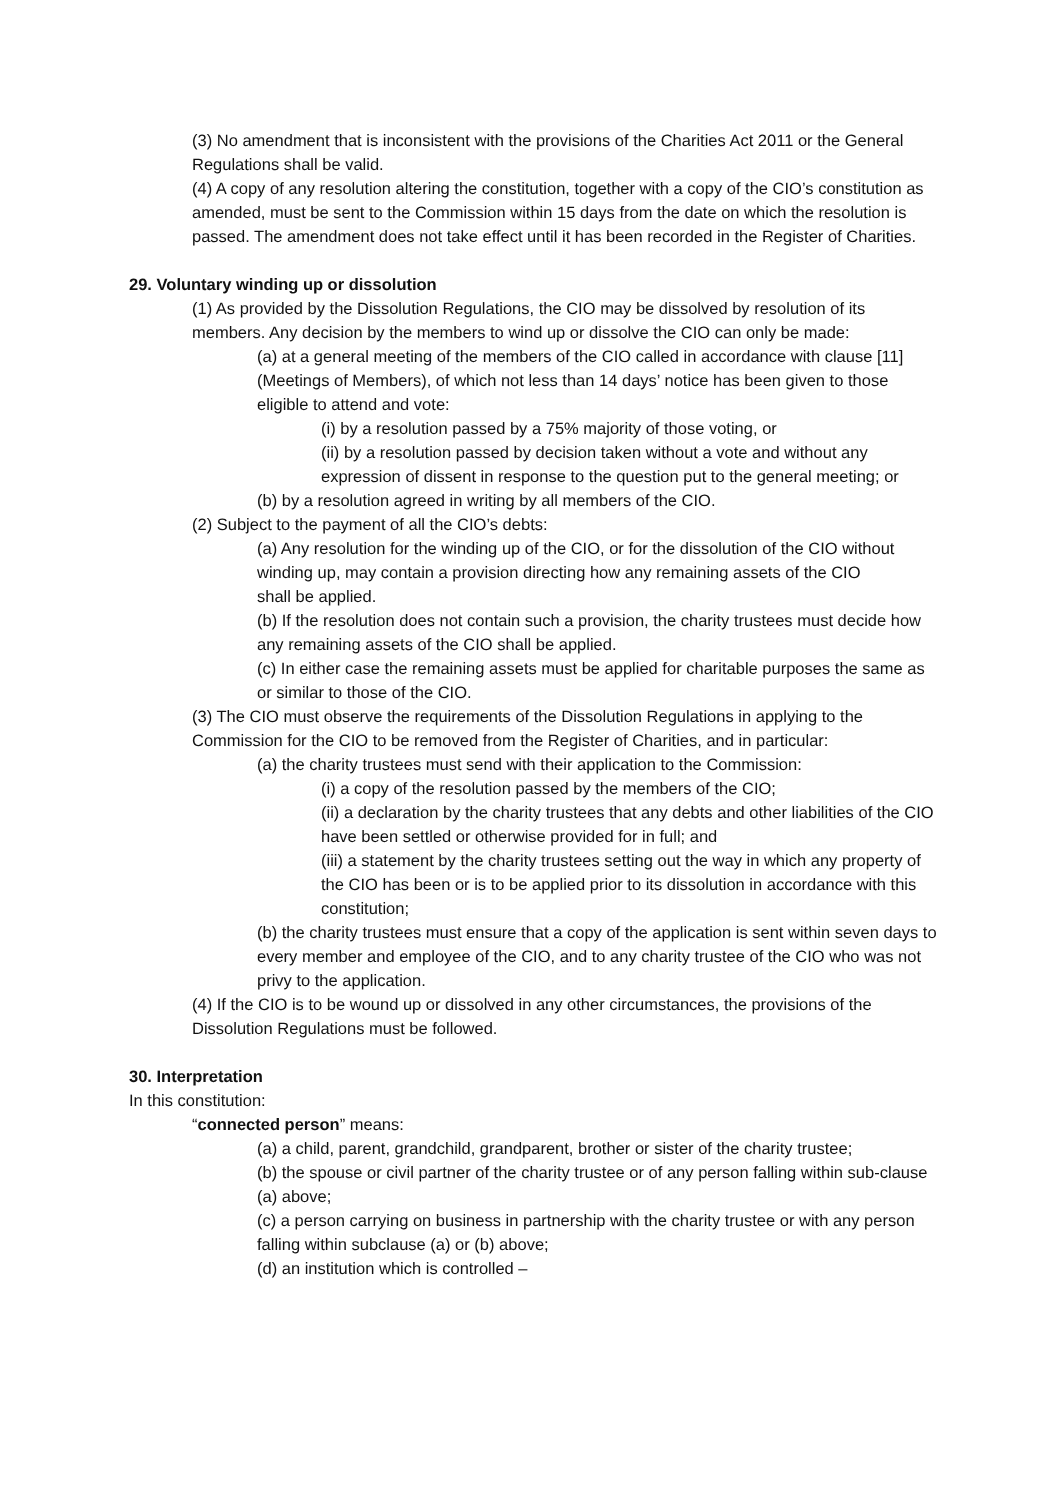(3) No amendment that is inconsistent with the provisions of the Charities Act 2011 or the General Regulations shall be valid.
(4) A copy of any resolution altering the constitution, together with a copy of the CIO’s constitution as amended, must be sent to the Commission within 15 days from the date on which the resolution is passed. The amendment does not take effect until it has been recorded in the Register of Charities.
29. Voluntary winding up or dissolution
(1) As provided by the Dissolution Regulations, the CIO may be dissolved by resolution of its members. Any decision by the members to wind up or dissolve the CIO can only be made:
(a) at a general meeting of the members of the CIO called in accordance with clause [11] (Meetings of Members), of which not less than 14 days’ notice has been given to those eligible to attend and vote:
(i) by a resolution passed by a 75% majority of those voting, or
(ii) by a resolution passed by decision taken without a vote and without any expression of dissent in response to the question put to the general meeting; or
(b) by a resolution agreed in writing by all members of the CIO.
(2) Subject to the payment of all the CIO’s debts:
(a) Any resolution for the winding up of the CIO, or for the dissolution of the CIO without winding up, may contain a provision directing how any remaining assets of the CIO
shall be applied.
(b) If the resolution does not contain such a provision, the charity trustees must decide how any remaining assets of the CIO shall be applied.
(c) In either case the remaining assets must be applied for charitable purposes the same as or similar to those of the CIO.
(3) The CIO must observe the requirements of the Dissolution Regulations in applying to the Commission for the CIO to be removed from the Register of Charities, and in particular:
(a) the charity trustees must send with their application to the Commission:
(i) a copy of the resolution passed by the members of the CIO;
(ii) a declaration by the charity trustees that any debts and other liabilities of the CIO have been settled or otherwise provided for in full; and
(iii) a statement by the charity trustees setting out the way in which any property of the CIO has been or is to be applied prior to its dissolution in accordance with this constitution;
(b) the charity trustees must ensure that a copy of the application is sent within seven days to every member and employee of the CIO, and to any charity trustee of the CIO who was not privy to the application.
(4) If the CIO is to be wound up or dissolved in any other circumstances, the provisions of the Dissolution Regulations must be followed.
30. Interpretation
In this constitution:
“connected person” means:
(a) a child, parent, grandchild, grandparent, brother or sister of the charity trustee;
(b) the spouse or civil partner of the charity trustee or of any person falling within sub-clause (a) above;
(c) a person carrying on business in partnership with the charity trustee or with any person falling within subclause (a) or (b) above;
(d) an institution which is controlled –